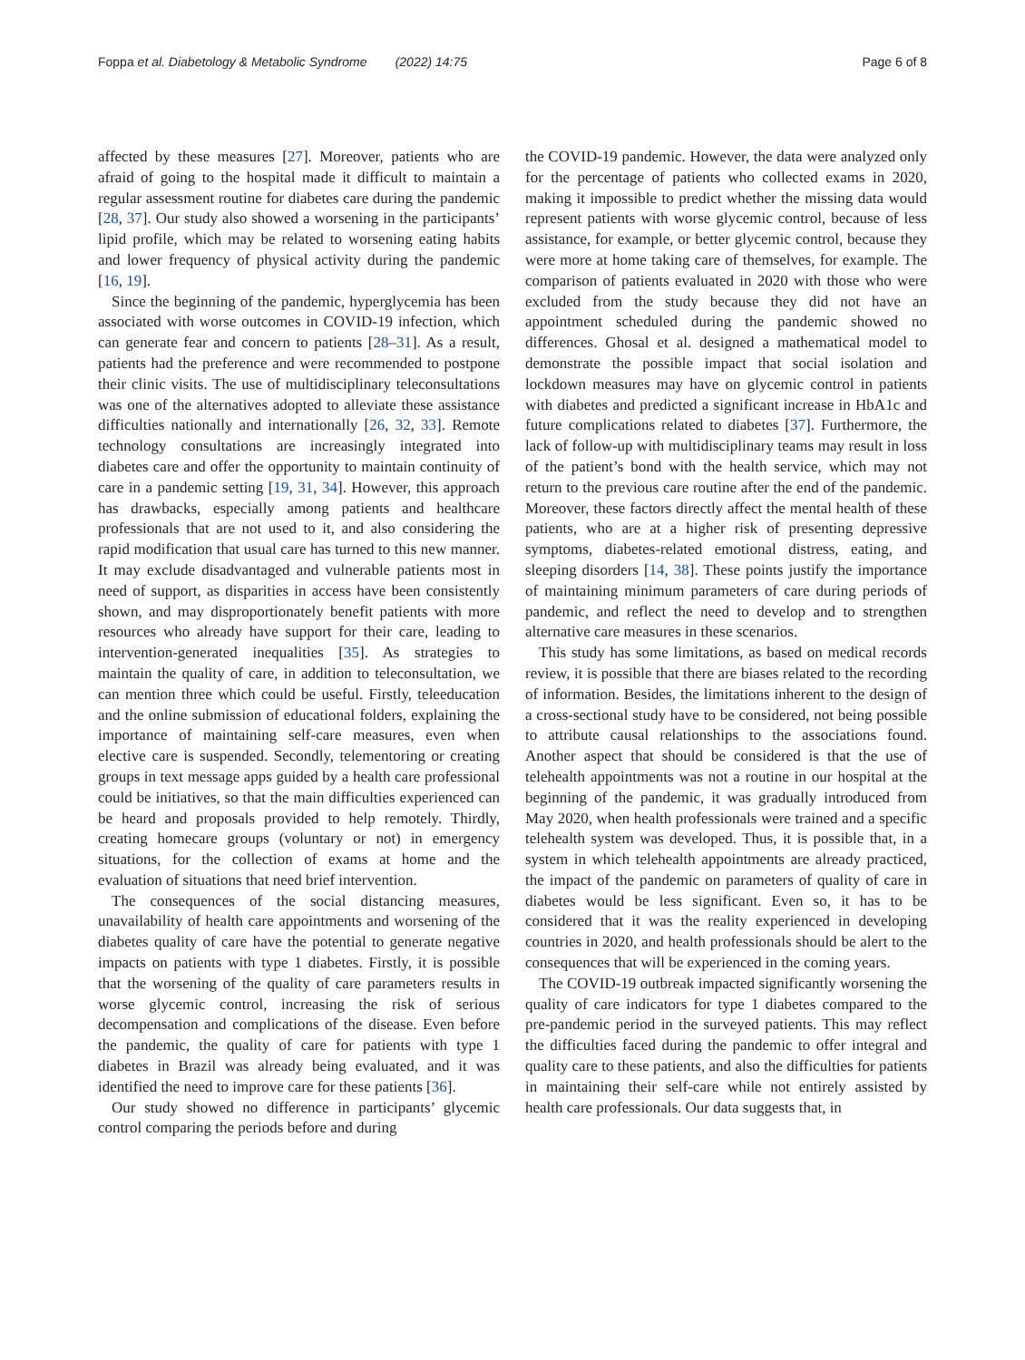Foppa et al. Diabetology & Metabolic Syndrome (2022) 14:75 Page 6 of 8
affected by these measures [27]. Moreover, patients who are afraid of going to the hospital made it difficult to maintain a regular assessment routine for diabetes care during the pandemic [28, 37]. Our study also showed a worsening in the participants’ lipid profile, which may be related to worsening eating habits and lower frequency of physical activity during the pandemic [16, 19].
Since the beginning of the pandemic, hyperglycemia has been associated with worse outcomes in COVID-19 infection, which can generate fear and concern to patients [28–31]. As a result, patients had the preference and were recommended to postpone their clinic visits. The use of multidisciplinary teleconsultations was one of the alternatives adopted to alleviate these assistance difficulties nationally and internationally [26, 32, 33]. Remote technology consultations are increasingly integrated into diabetes care and offer the opportunity to maintain continuity of care in a pandemic setting [19, 31, 34]. However, this approach has drawbacks, especially among patients and healthcare professionals that are not used to it, and also considering the rapid modification that usual care has turned to this new manner. It may exclude disadvantaged and vulnerable patients most in need of support, as disparities in access have been consistently shown, and may disproportionately benefit patients with more resources who already have support for their care, leading to intervention-generated inequalities [35]. As strategies to maintain the quality of care, in addition to teleconsultation, we can mention three which could be useful. Firstly, teleeducation and the online submission of educational folders, explaining the importance of maintaining self-care measures, even when elective care is suspended. Secondly, telementoring or creating groups in text message apps guided by a health care professional could be initiatives, so that the main difficulties experienced can be heard and proposals provided to help remotely. Thirdly, creating homecare groups (voluntary or not) in emergency situations, for the collection of exams at home and the evaluation of situations that need brief intervention.
The consequences of the social distancing measures, unavailability of health care appointments and worsening of the diabetes quality of care have the potential to generate negative impacts on patients with type 1 diabetes. Firstly, it is possible that the worsening of the quality of care parameters results in worse glycemic control, increasing the risk of serious decompensation and complications of the disease. Even before the pandemic, the quality of care for patients with type 1 diabetes in Brazil was already being evaluated, and it was identified the need to improve care for these patients [36].
Our study showed no difference in participants’ glycemic control comparing the periods before and during
the COVID-19 pandemic. However, the data were analyzed only for the percentage of patients who collected exams in 2020, making it impossible to predict whether the missing data would represent patients with worse glycemic control, because of less assistance, for example, or better glycemic control, because they were more at home taking care of themselves, for example. The comparison of patients evaluated in 2020 with those who were excluded from the study because they did not have an appointment scheduled during the pandemic showed no differences. Ghosal et al. designed a mathematical model to demonstrate the possible impact that social isolation and lockdown measures may have on glycemic control in patients with diabetes and predicted a significant increase in HbA1c and future complications related to diabetes [37]. Furthermore, the lack of follow-up with multidisciplinary teams may result in loss of the patient’s bond with the health service, which may not return to the previous care routine after the end of the pandemic. Moreover, these factors directly affect the mental health of these patients, who are at a higher risk of presenting depressive symptoms, diabetes-related emotional distress, eating, and sleeping disorders [14, 38]. These points justify the importance of maintaining minimum parameters of care during periods of pandemic, and reflect the need to develop and to strengthen alternative care measures in these scenarios.
This study has some limitations, as based on medical records review, it is possible that there are biases related to the recording of information. Besides, the limitations inherent to the design of a cross-sectional study have to be considered, not being possible to attribute causal relationships to the associations found. Another aspect that should be considered is that the use of telehealth appointments was not a routine in our hospital at the beginning of the pandemic, it was gradually introduced from May 2020, when health professionals were trained and a specific telehealth system was developed. Thus, it is possible that, in a system in which telehealth appointments are already practiced, the impact of the pandemic on parameters of quality of care in diabetes would be less significant. Even so, it has to be considered that it was the reality experienced in developing countries in 2020, and health professionals should be alert to the consequences that will be experienced in the coming years.
The COVID-19 outbreak impacted significantly worsening the quality of care indicators for type 1 diabetes compared to the pre-pandemic period in the surveyed patients. This may reflect the difficulties faced during the pandemic to offer integral and quality care to these patients, and also the difficulties for patients in maintaining their self-care while not entirely assisted by health care professionals. Our data suggests that, in